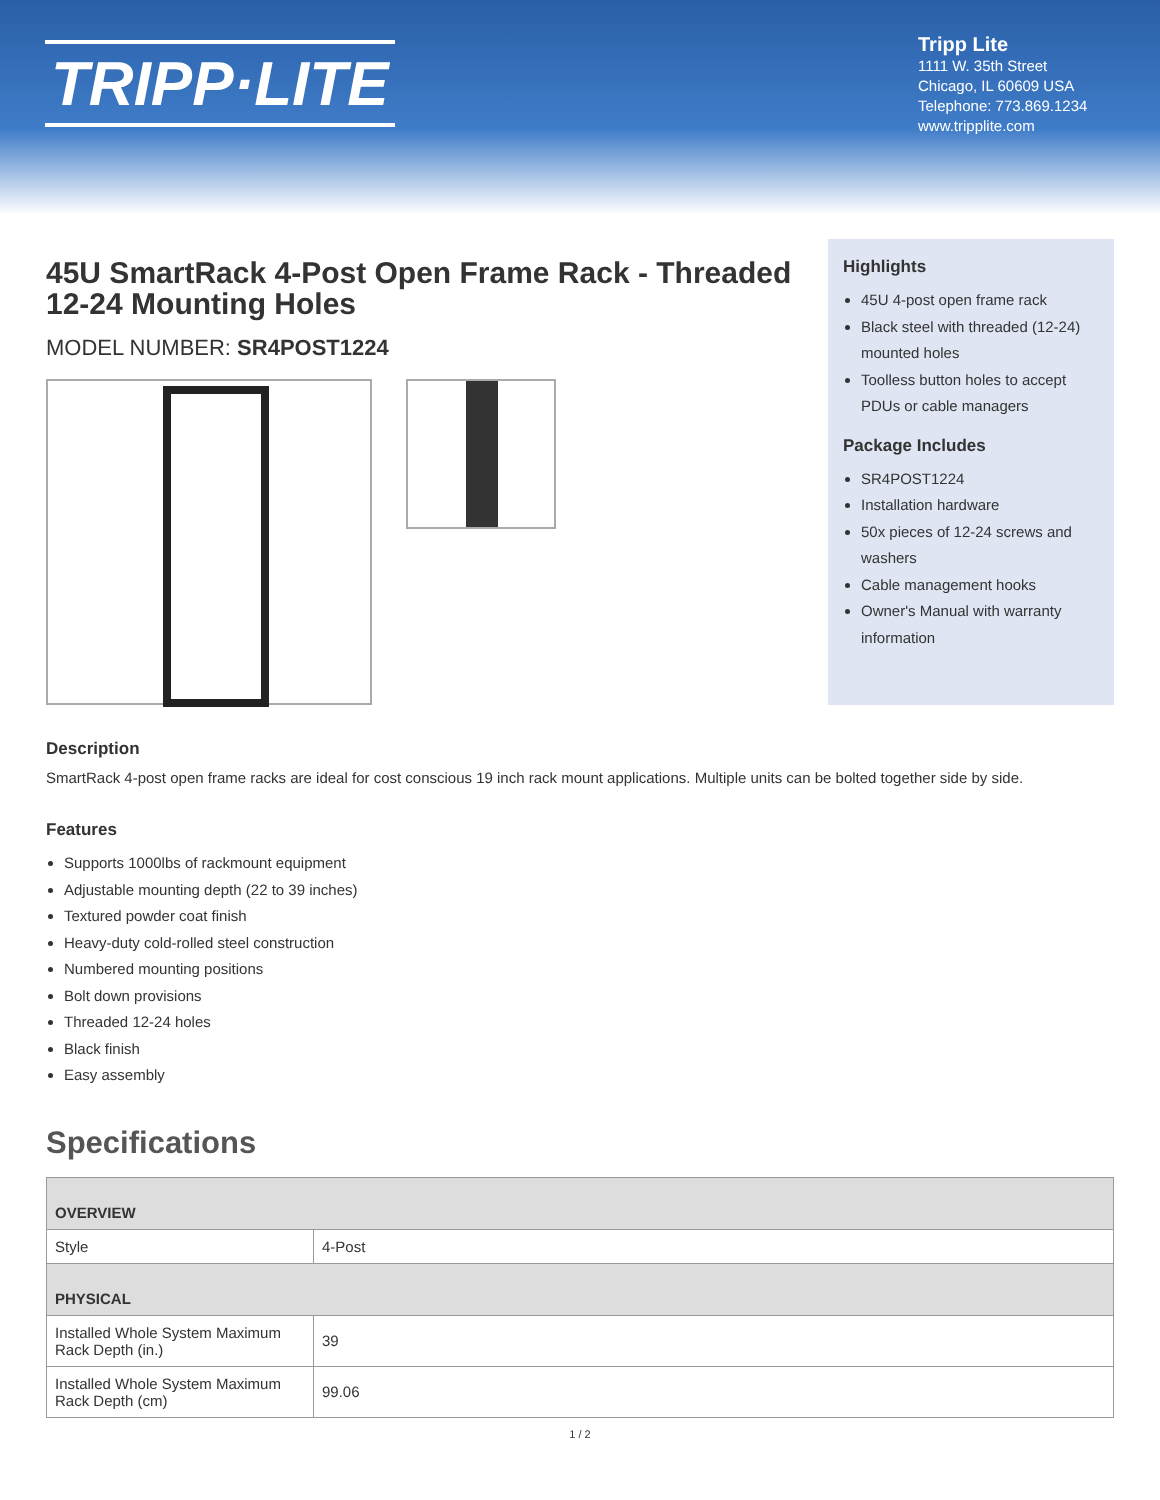TRIPP·LITE
Tripp Lite
1111 W. 35th Street
Chicago, IL 60609 USA
Telephone: 773.869.1234
www.tripplite.com
45U SmartRack 4-Post Open Frame Rack - Threaded 12-24 Mounting Holes
MODEL NUMBER: SR4POST1224
Highlights
45U 4-post open frame rack
Black steel with threaded (12-24) mounted holes
Toolless button holes to accept PDUs or cable managers
Package Includes
SR4POST1224
Installation hardware
50x pieces of 12-24 screws and washers
Cable management hooks
Owner's Manual with warranty information
Description
SmartRack 4-post open frame racks are ideal for cost conscious 19 inch rack mount applications. Multiple units can be bolted together side by side.
Features
Supports 1000lbs of rackmount equipment
Adjustable mounting depth (22 to 39 inches)
Textured powder coat finish
Heavy-duty cold-rolled steel construction
Numbered mounting positions
Bolt down provisions
Threaded 12-24 holes
Black finish
Easy assembly
Specifications
| OVERVIEW | |
| --- | --- |
| Style | 4-Post |
| PHYSICAL | |
| Installed Whole System Maximum Rack Depth (in.) | 39 |
| Installed Whole System Maximum Rack Depth (cm) | 99.06 |
1 / 2